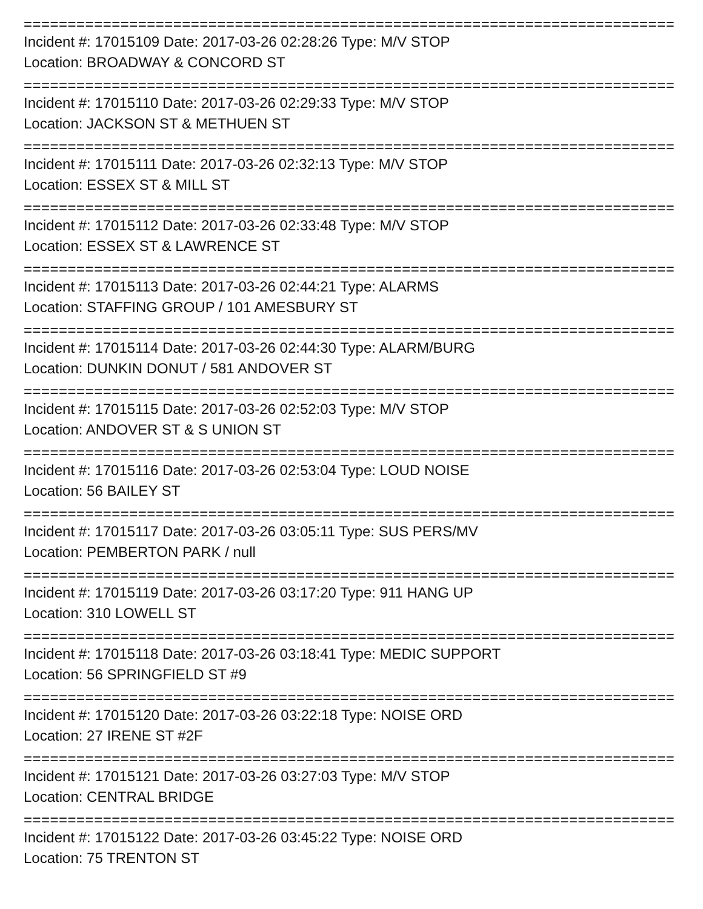==========================================================================
Incident #: 17015109 Date: 2017-03-26 02:28:26 Type: M/V STOP
Location: BROADWAY & CONCORD ST
==========================================================================
Incident #: 17015110 Date: 2017-03-26 02:29:33 Type: M/V STOP
Location: JACKSON ST & METHUEN ST
==========================================================================
Incident #: 17015111 Date: 2017-03-26 02:32:13 Type: M/V STOP
Location: ESSEX ST & MILL ST
==========================================================================
Incident #: 17015112 Date: 2017-03-26 02:33:48 Type: M/V STOP
Location: ESSEX ST & LAWRENCE ST
==========================================================================
Incident #: 17015113 Date: 2017-03-26 02:44:21 Type: ALARMS
Location: STAFFING GROUP / 101 AMESBURY ST
==========================================================================
Incident #: 17015114 Date: 2017-03-26 02:44:30 Type: ALARM/BURG
Location: DUNKIN DONUT / 581 ANDOVER ST
==========================================================================
Incident #: 17015115 Date: 2017-03-26 02:52:03 Type: M/V STOP
Location: ANDOVER ST & S UNION ST
==========================================================================
Incident #: 17015116 Date: 2017-03-26 02:53:04 Type: LOUD NOISE
Location: 56 BAILEY ST
==========================================================================
Incident #: 17015117 Date: 2017-03-26 03:05:11 Type: SUS PERS/MV
Location: PEMBERTON PARK / null
==========================================================================
Incident #: 17015119 Date: 2017-03-26 03:17:20 Type: 911 HANG UP
Location: 310 LOWELL ST
==========================================================================
Incident #: 17015118 Date: 2017-03-26 03:18:41 Type: MEDIC SUPPORT
Location: 56 SPRINGFIELD ST #9
==========================================================================
Incident #: 17015120 Date: 2017-03-26 03:22:18 Type: NOISE ORD
Location: 27 IRENE ST #2F
==========================================================================
Incident #: 17015121 Date: 2017-03-26 03:27:03 Type: M/V STOP
Location: CENTRAL BRIDGE
==========================================================================
Incident #: 17015122 Date: 2017-03-26 03:45:22 Type: NOISE ORD
Location: 75 TRENTON ST